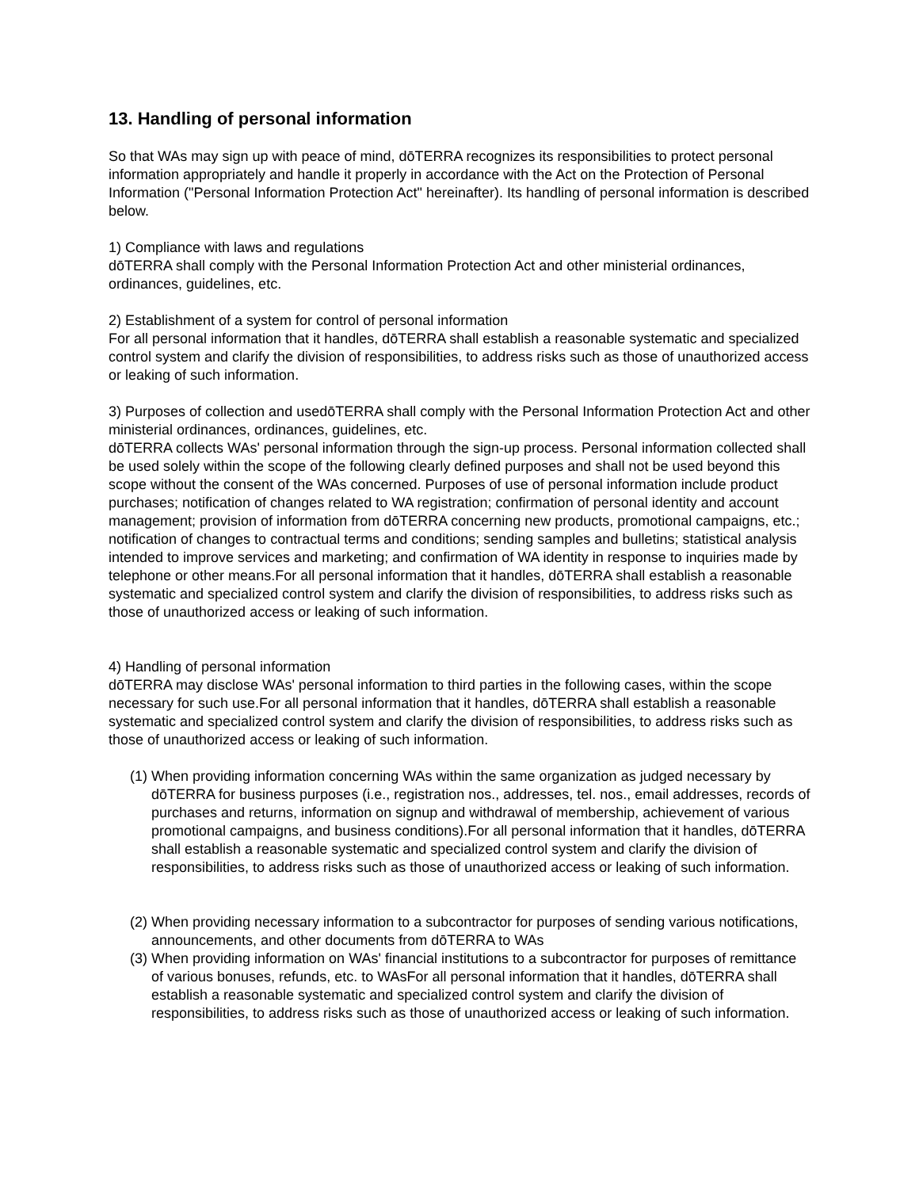13. Handling of personal information
So that WAs may sign up with peace of mind, dōTERRA recognizes its responsibilities to protect personal information appropriately and handle it properly in accordance with the Act on the Protection of Personal Information ("Personal Information Protection Act" hereinafter). Its handling of personal information is described below.
1) Compliance with laws and regulations
dōTERRA shall comply with the Personal Information Protection Act and other ministerial ordinances, ordinances, guidelines, etc.
2) Establishment of a system for control of personal information
For all personal information that it handles, dōTERRA shall establish a reasonable systematic and specialized control system and clarify the division of responsibilities, to address risks such as those of unauthorized access or leaking of such information.
3) Purposes of collection and usedōTERRA shall comply with the Personal Information Protection Act and other ministerial ordinances, ordinances, guidelines, etc.
dōTERRA collects WAs' personal information through the sign-up process. Personal information collected shall be used solely within the scope of the following clearly defined purposes and shall not be used beyond this scope without the consent of the WAs concerned. Purposes of use of personal information include product purchases; notification of changes related to WA registration; confirmation of personal identity and account management; provision of information from dōTERRA concerning new products, promotional campaigns, etc.; notification of changes to contractual terms and conditions; sending samples and bulletins; statistical analysis intended to improve services and marketing; and confirmation of WA identity in response to inquiries made by telephone or other means.For all personal information that it handles, dōTERRA shall establish a reasonable systematic and specialized control system and clarify the division of responsibilities, to address risks such as those of unauthorized access or leaking of such information.
4) Handling of personal information
dōTERRA may disclose WAs' personal information to third parties in the following cases, within the scope necessary for such use.For all personal information that it handles, dōTERRA shall establish a reasonable systematic and specialized control system and clarify the division of responsibilities, to address risks such as those of unauthorized access or leaking of such information.
(1) When providing information concerning WAs within the same organization as judged necessary by dōTERRA for business purposes (i.e., registration nos., addresses, tel. nos., email addresses, records of purchases and returns, information on signup and withdrawal of membership, achievement of various promotional campaigns, and business conditions).For all personal information that it handles, dōTERRA shall establish a reasonable systematic and specialized control system and clarify the division of responsibilities, to address risks such as those of unauthorized access or leaking of such information.
(2) When providing necessary information to a subcontractor for purposes of sending various notifications, announcements, and other documents from dōTERRA to WAs
(3) When providing information on WAs' financial institutions to a subcontractor for purposes of remittance of various bonuses, refunds, etc. to WAsFor all personal information that it handles, dōTERRA shall establish a reasonable systematic and specialized control system and clarify the division of responsibilities, to address risks such as those of unauthorized access or leaking of such information.